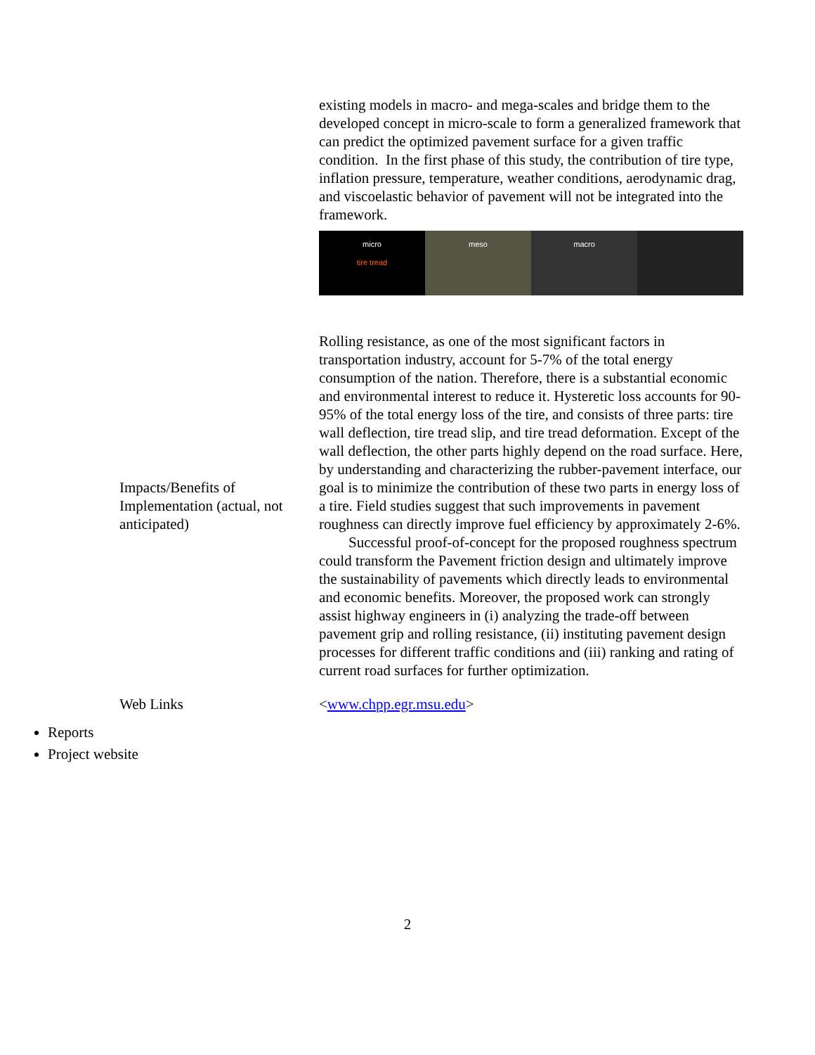| | existing models in macro- and mega-scales and bridge them to the developed concept in micro-scale to form a generalized framework that can predict the optimized pavement surface for a given traffic condition. In the first phase of this study, the contribution of tire type, inflation pressure, temperature, weather conditions, aerodynamic drag, and viscoelastic behavior of pavement will not be integrated into the framework. micro tire tread meso macro |
| Impacts/Benefits of Implementation (actual, not anticipated) | Rolling resistance, as one of the most significant factors in transportation industry, account for 5-7% of the total energy consumption of the nation. Therefore, there is a substantial economic and environmental interest to reduce it. Hysteretic loss accounts for 90-95% of the total energy loss of the tire, and consists of three parts: tire wall deflection, tire tread slip, and tire tread deformation. Except of the wall deflection, the other parts highly depend on the road surface. Here, by understanding and characterizing the rubber-pavement interface, our goal is to minimize the contribution of these two parts in energy loss of a tire. Field studies suggest that such improvements in pavement roughness can directly improve fuel efficiency by approximately 2-6%. Successful proof-of-concept for the proposed roughness spectrum could transform the Pavement friction design and ultimately improve the sustainability of pavements which directly leads to environmental and economic benefits. Moreover, the proposed work can strongly assist highway engineers in (i) analyzing the trade-off between pavement grip and rolling resistance, (ii) instituting pavement design processes for different traffic conditions and (iii) ranking and rating of current road surfaces for further optimization. |
| Web Links | < www.chpp.egr.msu.edu > |
Reports
Project website
2